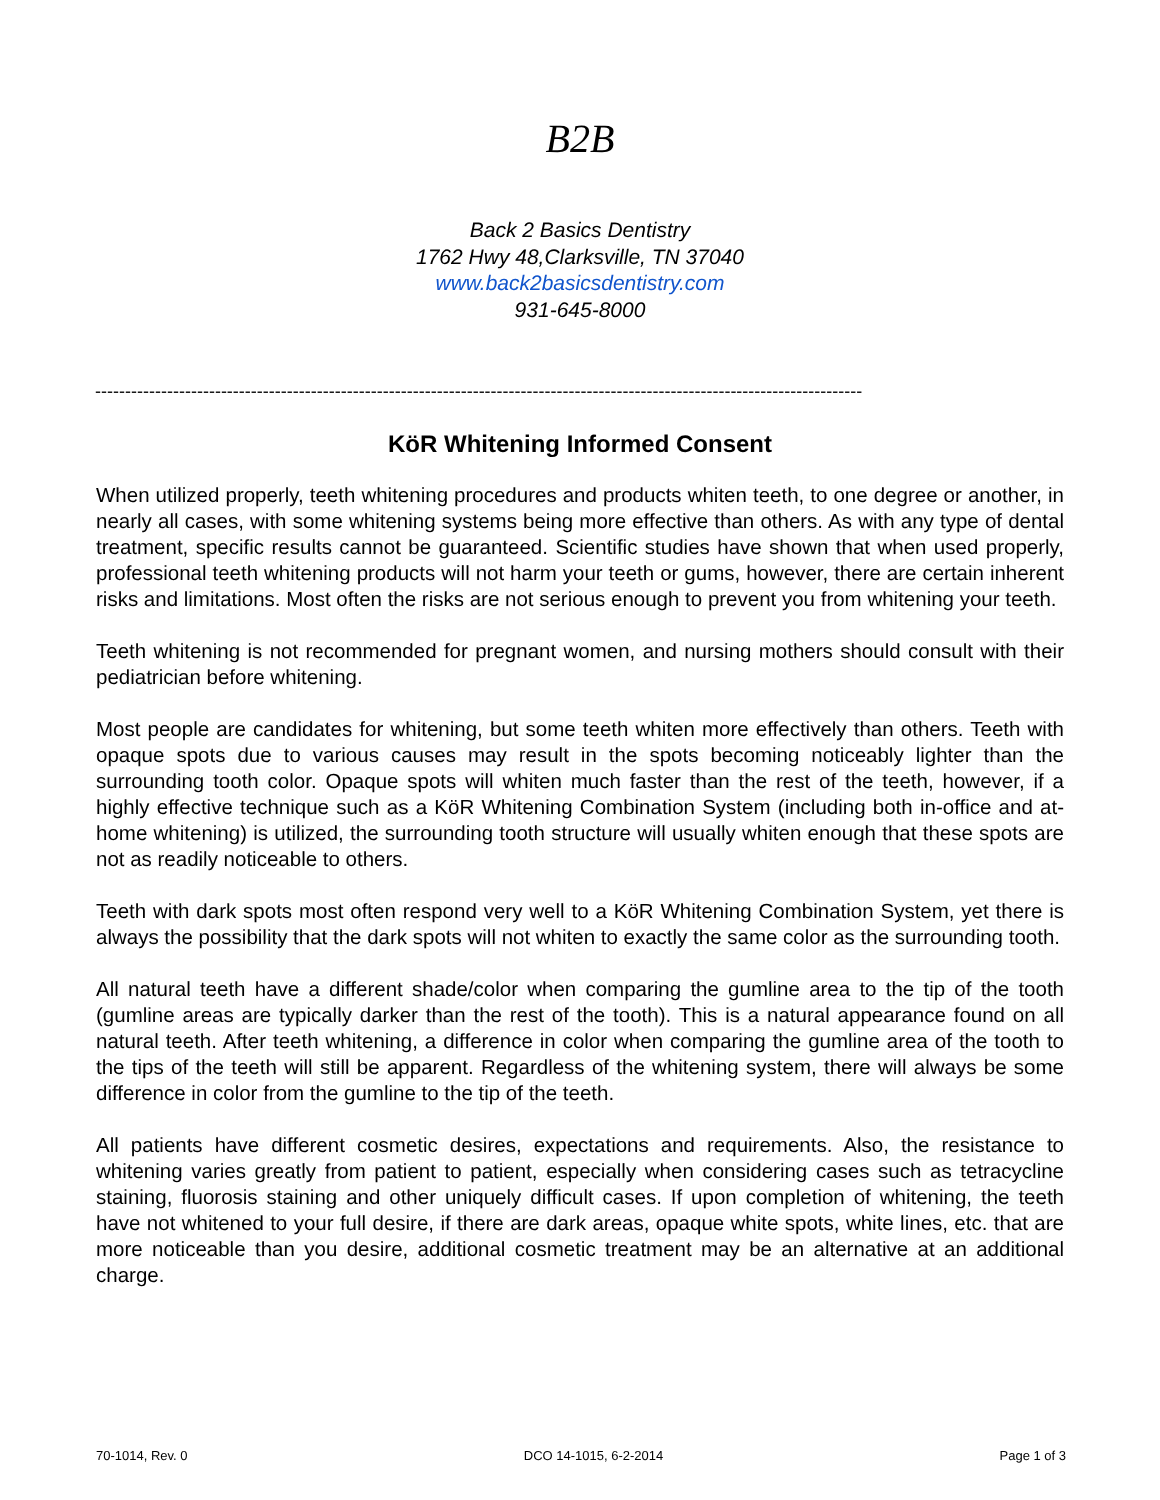B2B
Back 2 Basics Dentistry
1762 Hwy 48,Clarksville, TN 37040
www.back2basicsdentistry.com
931-645-8000
--------------------------------------------------------------------------------------------------------------------------------
KöR Whitening Informed Consent
When utilized properly, teeth whitening procedures and products whiten teeth, to one degree or another, in nearly all cases, with some whitening systems being more effective than others. As with any type of dental treatment, specific results cannot be guaranteed. Scientific studies have shown that when used properly, professional teeth whitening products will not harm your teeth or gums, however, there are certain inherent risks and limitations. Most often the risks are not serious enough to prevent you from whitening your teeth.
Teeth whitening is not recommended for pregnant women, and nursing mothers should consult with their pediatrician before whitening.
Most people are candidates for whitening, but some teeth whiten more effectively than others. Teeth with opaque spots due to various causes may result in the spots becoming noticeably lighter than the surrounding tooth color. Opaque spots will whiten much faster than the rest of the teeth, however, if a highly effective technique such as a KöR Whitening Combination System (including both in-office and at-home whitening) is utilized, the surrounding tooth structure will usually whiten enough that these spots are not as readily noticeable to others.
Teeth with dark spots most often respond very well to a KöR Whitening Combination System, yet there is always the possibility that the dark spots will not whiten to exactly the same color as the surrounding tooth.
All natural teeth have a different shade/color when comparing the gumline area to the tip of the tooth (gumline areas are typically darker than the rest of the tooth). This is a natural appearance found on all natural teeth. After teeth whitening, a difference in color when comparing the gumline area of the tooth to the tips of the teeth will still be apparent. Regardless of the whitening system, there will always be some difference in color from the gumline to the tip of the teeth.
All patients have different cosmetic desires, expectations and requirements. Also, the resistance to whitening varies greatly from patient to patient, especially when considering cases such as tetracycline staining, fluorosis staining and other uniquely difficult cases. If upon completion of whitening, the teeth have not whitened to your full desire, if there are dark areas, opaque white spots, white lines, etc. that are more noticeable than you desire, additional cosmetic treatment may be an alternative at an additional charge.
70-1014, Rev. 0 DCO 14-1015, 6-2-2014 Page 1 of 3